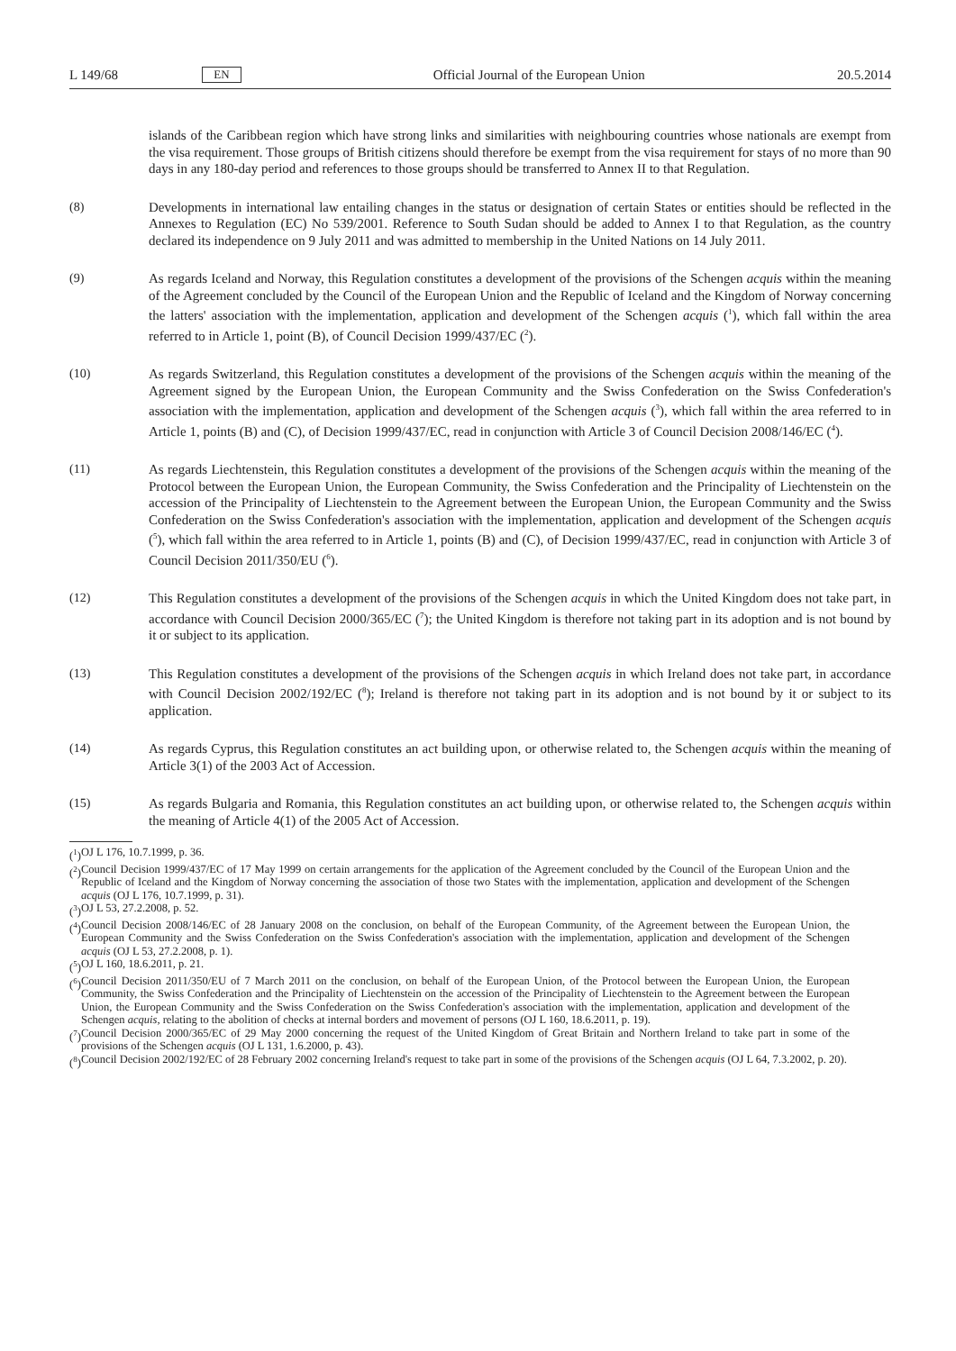L 149/68 EN Official Journal of the European Union 20.5.2014
islands of the Caribbean region which have strong links and similarities with neighbouring countries whose nationals are exempt from the visa requirement. Those groups of British citizens should therefore be exempt from the visa requirement for stays of no more than 90 days in any 180-day period and references to those groups should be transferred to Annex II to that Regulation.
(8) Developments in international law entailing changes in the status or designation of certain States or entities should be reflected in the Annexes to Regulation (EC) No 539/2001. Reference to South Sudan should be added to Annex I to that Regulation, as the country declared its independence on 9 July 2011 and was admitted to membership in the United Nations on 14 July 2011.
(9) As regards Iceland and Norway, this Regulation constitutes a development of the provisions of the Schengen acquis within the meaning of the Agreement concluded by the Council of the European Union and the Republic of Iceland and the Kingdom of Norway concerning the latters' association with the implementation, application and development of the Schengen acquis (<sup>1</sup>), which fall within the area referred to in Article 1, point (B), of Council Decision 1999/437/EC (<sup>2</sup>).
(10) As regards Switzerland, this Regulation constitutes a development of the provisions of the Schengen acquis within the meaning of the Agreement signed by the European Union, the European Community and the Swiss Confed­eration on the Swiss Confederation's association with the implementation, application and development of the Schengen acquis (<sup>3</sup>), which fall within the area referred to in Article 1, points (B) and (C), of Decision 1999/437/EC, read in conjunction with Article 3 of Council Decision 2008/146/EC (<sup>4</sup>).
(11) As regards Liechtenstein, this Regulation constitutes a development of the provisions of the Schengen acquis within the meaning of the Protocol between the European Union, the European Community, the Swiss Confederation and the Principality of Liechtenstein on the accession of the Principality of Liechtenstein to the Agreement between the European Union, the European Community and the Swiss Confederation on the Swiss Confederation's association with the implementation, application and development of the Schengen acquis (<sup>5</sup>), which fall within the area referred to in Article 1, points (B) and (C), of Decision 1999/437/EC, read in conjunction with Article 3 of Council Decision 2011/350/EU (<sup>6</sup>).
(12) This Regulation constitutes a development of the provisions of the Schengen acquis in which the United Kingdom does not take part, in accordance with Council Decision 2000/365/EC (<sup>7</sup>); the United Kingdom is therefore not taking part in its adoption and is not bound by it or subject to its application.
(13) This Regulation constitutes a development of the provisions of the Schengen acquis in which Ireland does not take part, in accordance with Council Decision 2002/192/EC (<sup>8</sup>); Ireland is therefore not taking part in its adoption and is not bound by it or subject to its application.
(14) As regards Cyprus, this Regulation constitutes an act building upon, or otherwise related to, the Schengen acquis within the meaning of Article 3(1) of the 2003 Act of Accession.
(15) As regards Bulgaria and Romania, this Regulation constitutes an act building upon, or otherwise related to, the Schengen acquis within the meaning of Article 4(1) of the 2005 Act of Accession.
(<sup>1</sup>) OJ L 176, 10.7.1999, p. 36.
(<sup>2</sup>) Council Decision 1999/437/EC of 17 May 1999 on certain arrangements for the application of the Agreement concluded by the Council of the European Union and the Republic of Iceland and the Kingdom of Norway concerning the association of those two States with the implementation, application and development of the Schengen acquis (OJ L 176, 10.7.1999, p. 31).
(<sup>3</sup>) OJ L 53, 27.2.2008, p. 52.
(<sup>4</sup>) Council Decision 2008/146/EC of 28 January 2008 on the conclusion, on behalf of the European Community, of the Agreement between the European Union, the European Community and the Swiss Confederation on the Swiss Confederation's association with the implementation, application and development of the Schengen acquis (OJ L 53, 27.2.2008, p. 1).
(<sup>5</sup>) OJ L 160, 18.6.2011, p. 21.
(<sup>6</sup>) Council Decision 2011/350/EU of 7 March 2011 on the conclusion, on behalf of the European Union, of the Protocol between the European Union, the European Community, the Swiss Confederation and the Principality of Liechtenstein on the accession of the Principality of Liechtenstein to the Agreement between the European Union, the European Community and the Swiss Confederation on the Swiss Confederation's association with the implementation, application and development of the Schengen acquis, relating to the abolition of checks at internal borders and movement of persons (OJ L 160, 18.6.2011, p. 19).
(<sup>7</sup>) Council Decision 2000/365/EC of 29 May 2000 concerning the request of the United Kingdom of Great Britain and Northern Ireland to take part in some of the provisions of the Schengen acquis (OJ L 131, 1.6.2000, p. 43).
(<sup>8</sup>) Council Decision 2002/192/EC of 28 February 2002 concerning Ireland's request to take part in some of the provisions of the Schengen acquis (OJ L 64, 7.3.2002, p. 20).